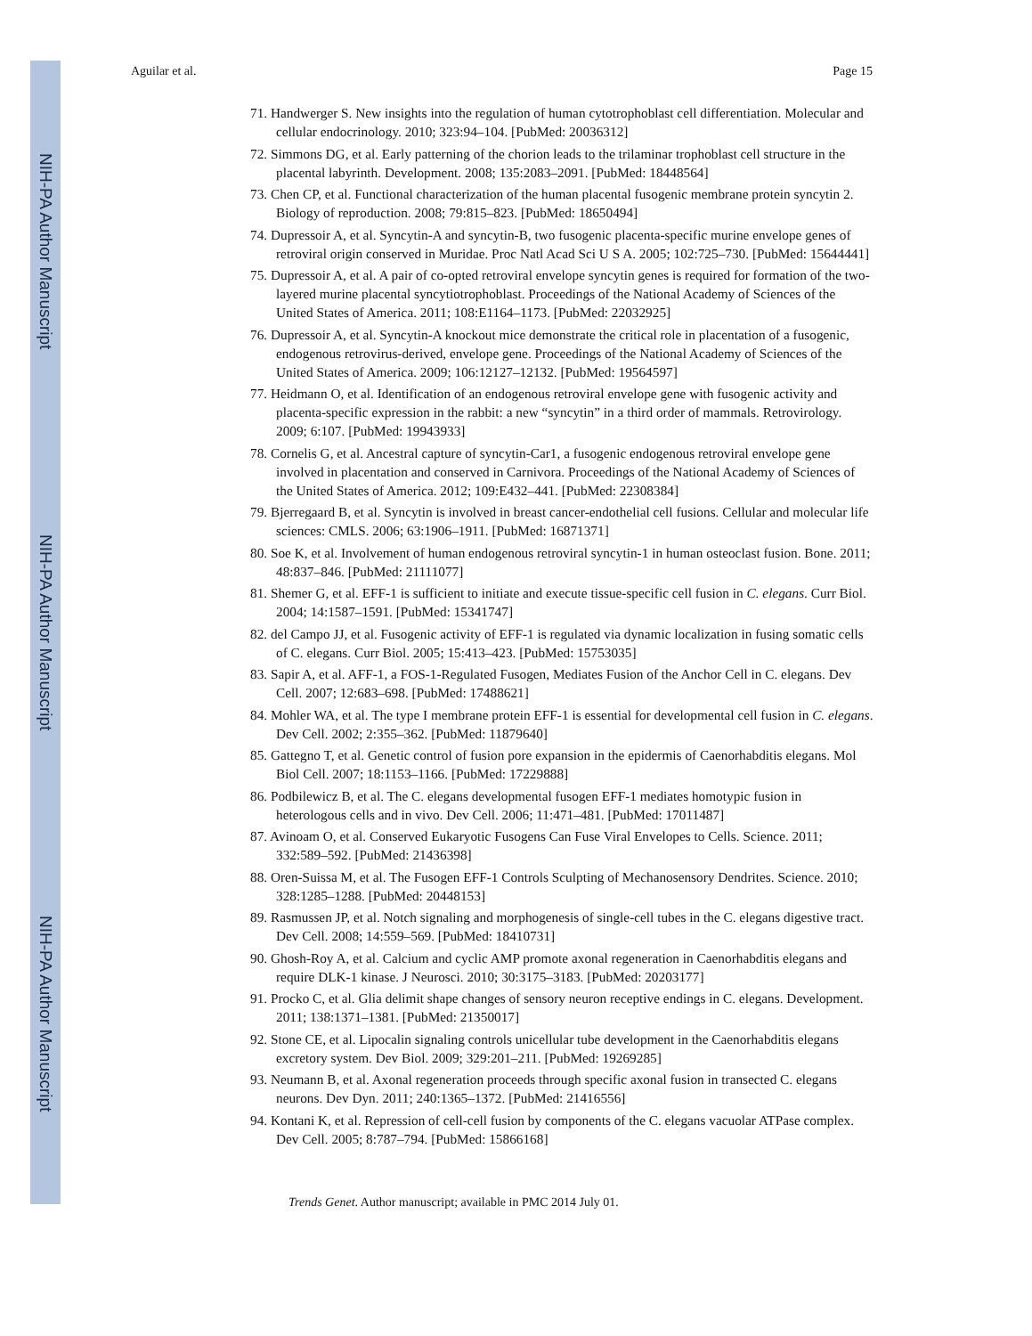NIH-PA Author Manuscript
NIH-PA Author Manuscript
NIH-PA Author Manuscript
Aguilar et al. Page 15
71. Handwerger S. New insights into the regulation of human cytotrophoblast cell differentiation. Molecular and cellular endocrinology. 2010; 323:94–104. [PubMed: 20036312]
72. Simmons DG, et al. Early patterning of the chorion leads to the trilaminar trophoblast cell structure in the placental labyrinth. Development. 2008; 135:2083–2091. [PubMed: 18448564]
73. Chen CP, et al. Functional characterization of the human placental fusogenic membrane protein syncytin 2. Biology of reproduction. 2008; 79:815–823. [PubMed: 18650494]
74. Dupressoir A, et al. Syncytin-A and syncytin-B, two fusogenic placenta-specific murine envelope genes of retroviral origin conserved in Muridae. Proc Natl Acad Sci U S A. 2005; 102:725–730. [PubMed: 15644441]
75. Dupressoir A, et al. A pair of co-opted retroviral envelope syncytin genes is required for formation of the two-layered murine placental syncytiotrophoblast. Proceedings of the National Academy of Sciences of the United States of America. 2011; 108:E1164–1173. [PubMed: 22032925]
76. Dupressoir A, et al. Syncytin-A knockout mice demonstrate the critical role in placentation of a fusogenic, endogenous retrovirus-derived, envelope gene. Proceedings of the National Academy of Sciences of the United States of America. 2009; 106:12127–12132. [PubMed: 19564597]
77. Heidmann O, et al. Identification of an endogenous retroviral envelope gene with fusogenic activity and placenta-specific expression in the rabbit: a new “syncytin” in a third order of mammals. Retrovirology. 2009; 6:107. [PubMed: 19943933]
78. Cornelis G, et al. Ancestral capture of syncytin-Car1, a fusogenic endogenous retroviral envelope gene involved in placentation and conserved in Carnivora. Proceedings of the National Academy of Sciences of the United States of America. 2012; 109:E432–441. [PubMed: 22308384]
79. Bjerregaard B, et al. Syncytin is involved in breast cancer-endothelial cell fusions. Cellular and molecular life sciences: CMLS. 2006; 63:1906–1911. [PubMed: 16871371]
80. Soe K, et al. Involvement of human endogenous retroviral syncytin-1 in human osteoclast fusion. Bone. 2011; 48:837–846. [PubMed: 21111077]
81. Shemer G, et al. EFF-1 is sufficient to initiate and execute tissue-specific cell fusion in C. elegans. Curr Biol. 2004; 14:1587–1591. [PubMed: 15341747]
82. del Campo JJ, et al. Fusogenic activity of EFF-1 is regulated via dynamic localization in fusing somatic cells of C. elegans. Curr Biol. 2005; 15:413–423. [PubMed: 15753035]
83. Sapir A, et al. AFF-1, a FOS-1-Regulated Fusogen, Mediates Fusion of the Anchor Cell in C. elegans. Dev Cell. 2007; 12:683–698. [PubMed: 17488621]
84. Mohler WA, et al. The type I membrane protein EFF-1 is essential for developmental cell fusion in C. elegans. Dev Cell. 2002; 2:355–362. [PubMed: 11879640]
85. Gattegno T, et al. Genetic control of fusion pore expansion in the epidermis of Caenorhabditis elegans. Mol Biol Cell. 2007; 18:1153–1166. [PubMed: 17229888]
86. Podbilewicz B, et al. The C. elegans developmental fusogen EFF-1 mediates homotypic fusion in heterologous cells and in vivo. Dev Cell. 2006; 11:471–481. [PubMed: 17011487]
87. Avinoam O, et al. Conserved Eukaryotic Fusogens Can Fuse Viral Envelopes to Cells. Science. 2011; 332:589–592. [PubMed: 21436398]
88. Oren-Suissa M, et al. The Fusogen EFF-1 Controls Sculpting of Mechanosensory Dendrites. Science. 2010; 328:1285–1288. [PubMed: 20448153]
89. Rasmussen JP, et al. Notch signaling and morphogenesis of single-cell tubes in the C. elegans digestive tract. Dev Cell. 2008; 14:559–569. [PubMed: 18410731]
90. Ghosh-Roy A, et al. Calcium and cyclic AMP promote axonal regeneration in Caenorhabditis elegans and require DLK-1 kinase. J Neurosci. 2010; 30:3175–3183. [PubMed: 20203177]
91. Procko C, et al. Glia delimit shape changes of sensory neuron receptive endings in C. elegans. Development. 2011; 138:1371–1381. [PubMed: 21350017]
92. Stone CE, et al. Lipocalin signaling controls unicellular tube development in the Caenorhabditis elegans excretory system. Dev Biol. 2009; 329:201–211. [PubMed: 19269285]
93. Neumann B, et al. Axonal regeneration proceeds through specific axonal fusion in transected C. elegans neurons. Dev Dyn. 2011; 240:1365–1372. [PubMed: 21416556]
94. Kontani K, et al. Repression of cell-cell fusion by components of the C. elegans vacuolar ATPase complex. Dev Cell. 2005; 8:787–794. [PubMed: 15866168]
Trends Genet. Author manuscript; available in PMC 2014 July 01.